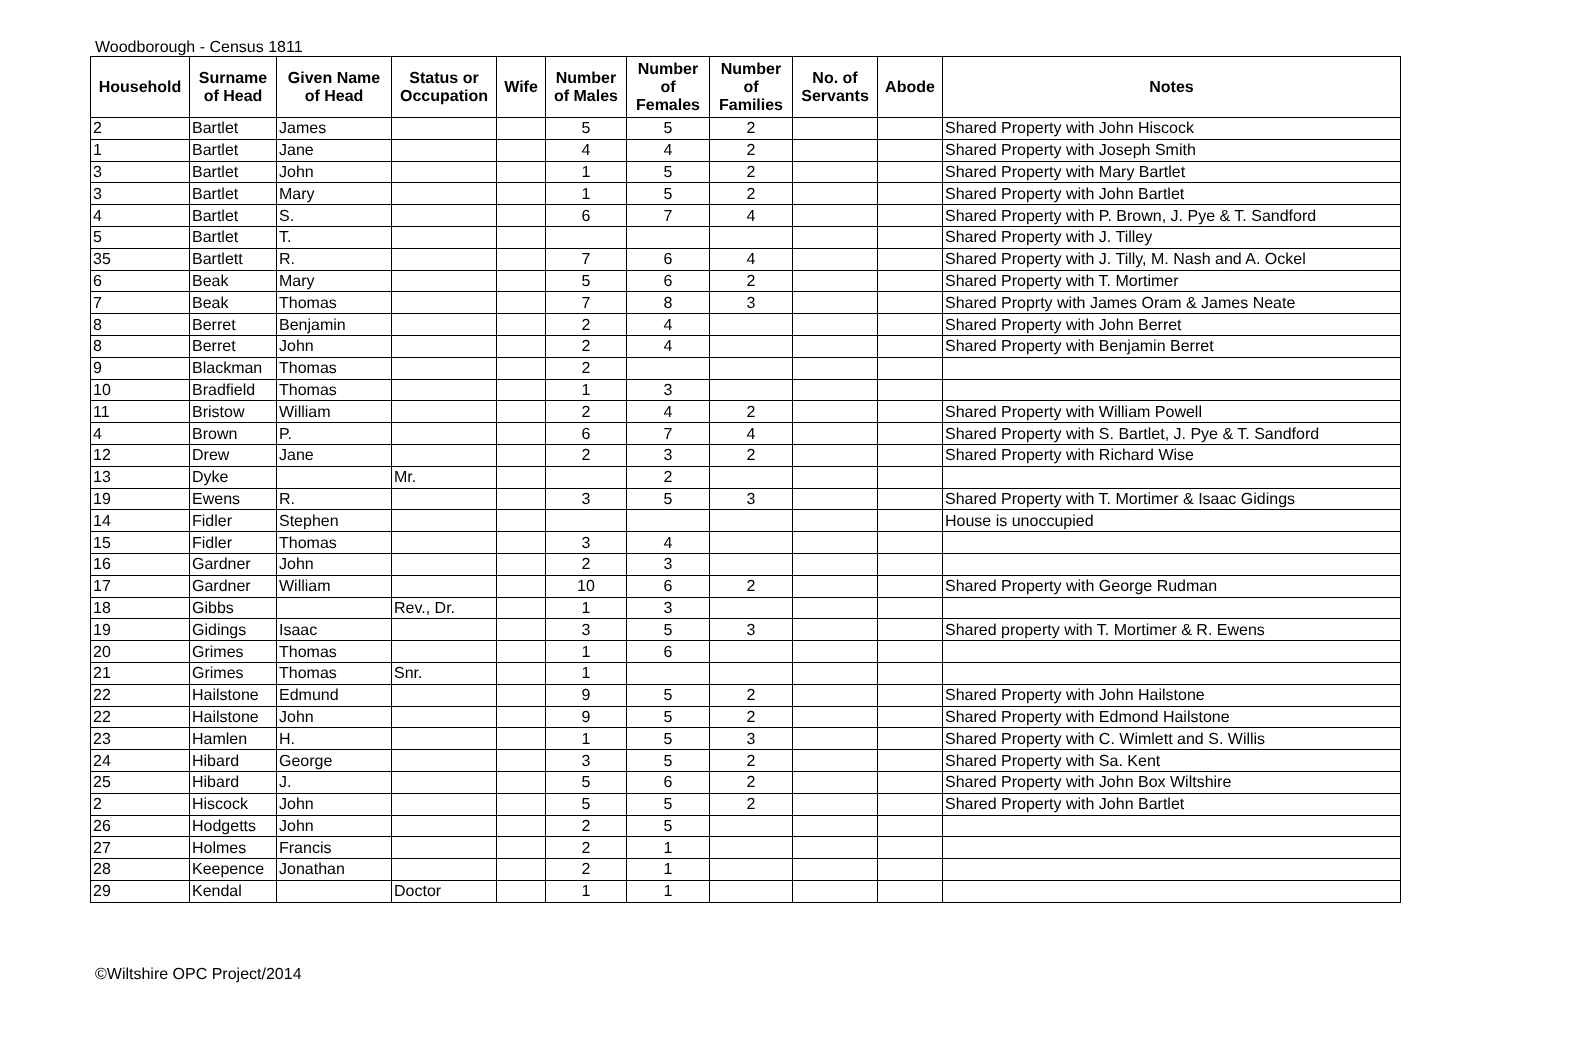Woodborough - Census 1811
| Household | Surname of Head | Given Name of Head | Status or Occupation | Wife | Number of Males | Number of Females | Number of Families | No. of Servants | Abode | Notes |
| --- | --- | --- | --- | --- | --- | --- | --- | --- | --- | --- |
| 2 | Bartlet | James | | | 5 | 5 | 2 | | | Shared Property with John Hiscock |
| 1 | Bartlet | Jane | | | 4 | 4 | 2 | | | Shared Property with Joseph Smith |
| 3 | Bartlet | John | | | 1 | 5 | 2 | | | Shared Property with Mary Bartlet |
| 3 | Bartlet | Mary | | | 1 | 5 | 2 | | | Shared Property with John Bartlet |
| 4 | Bartlet | S. | | | 6 | 7 | 4 | | | Shared Property with P. Brown, J. Pye & T. Sandford |
| 5 | Bartlet | T. | | | | | | | | Shared Property with J. Tilley |
| 35 | Bartlett | R. | | | 7 | 6 | 4 | | | Shared Property with J. Tilly, M. Nash and A. Ockel |
| 6 | Beak | Mary | | | 5 | 6 | 2 | | | Shared Property with T. Mortimer |
| 7 | Beak | Thomas | | | 7 | 8 | 3 | | | Shared Proprty with James Oram & James Neate |
| 8 | Berret | Benjamin | | | 2 | 4 | | | | Shared Property with John Berret |
| 8 | Berret | John | | | 2 | 4 | | | | Shared Property with Benjamin Berret |
| 9 | Blackman | Thomas | | | 2 | | | | | |
| 10 | Bradfield | Thomas | | | 1 | 3 | | | | |
| 11 | Bristow | William | | | 2 | 4 | 2 | | | Shared Property with William Powell |
| 4 | Brown | P. | | | 6 | 7 | 4 | | | Shared Property with S. Bartlet, J. Pye & T. Sandford |
| 12 | Drew | Jane | | | 2 | 3 | 2 | | | Shared Property with Richard Wise |
| 13 | Dyke | | Mr. | | | 2 | | | | |
| 19 | Ewens | R. | | | 3 | 5 | 3 | | | Shared Property with T. Mortimer & Isaac Gidings |
| 14 | Fidler | Stephen | | | | | | | | House is unoccupied |
| 15 | Fidler | Thomas | | | 3 | 4 | | | | |
| 16 | Gardner | John | | | 2 | 3 | | | | |
| 17 | Gardner | William | | | 10 | 6 | 2 | | | Shared Property with George Rudman |
| 18 | Gibbs | | Rev., Dr. | | 1 | 3 | | | | |
| 19 | Gidings | Isaac | | | 3 | 5 | 3 | | | Shared property with T. Mortimer & R. Ewens |
| 20 | Grimes | Thomas | | | 1 | 6 | | | | |
| 21 | Grimes | Thomas | Snr. | | 1 | | | | | |
| 22 | Hailstone | Edmund | | | 9 | 5 | 2 | | | Shared Property with John Hailstone |
| 22 | Hailstone | John | | | 9 | 5 | 2 | | | Shared Property with Edmond Hailstone |
| 23 | Hamlen | H. | | | 1 | 5 | 3 | | | Shared Property with C. Wimlett and S. Willis |
| 24 | Hibard | George | | | 3 | 5 | 2 | | | Shared Property with Sa. Kent |
| 25 | Hibard | J. | | | 5 | 6 | 2 | | | Shared Property with John Box Wiltshire |
| 2 | Hiscock | John | | | 5 | 5 | 2 | | | Shared Property with John Bartlet |
| 26 | Hodgetts | John | | | 2 | 5 | | | | |
| 27 | Holmes | Francis | | | 2 | 1 | | | | |
| 28 | Keepence | Jonathan | | | 2 | 1 | | | | |
| 29 | Kendal | | Doctor | | 1 | 1 | | | | |
©Wiltshire OPC Project/2014